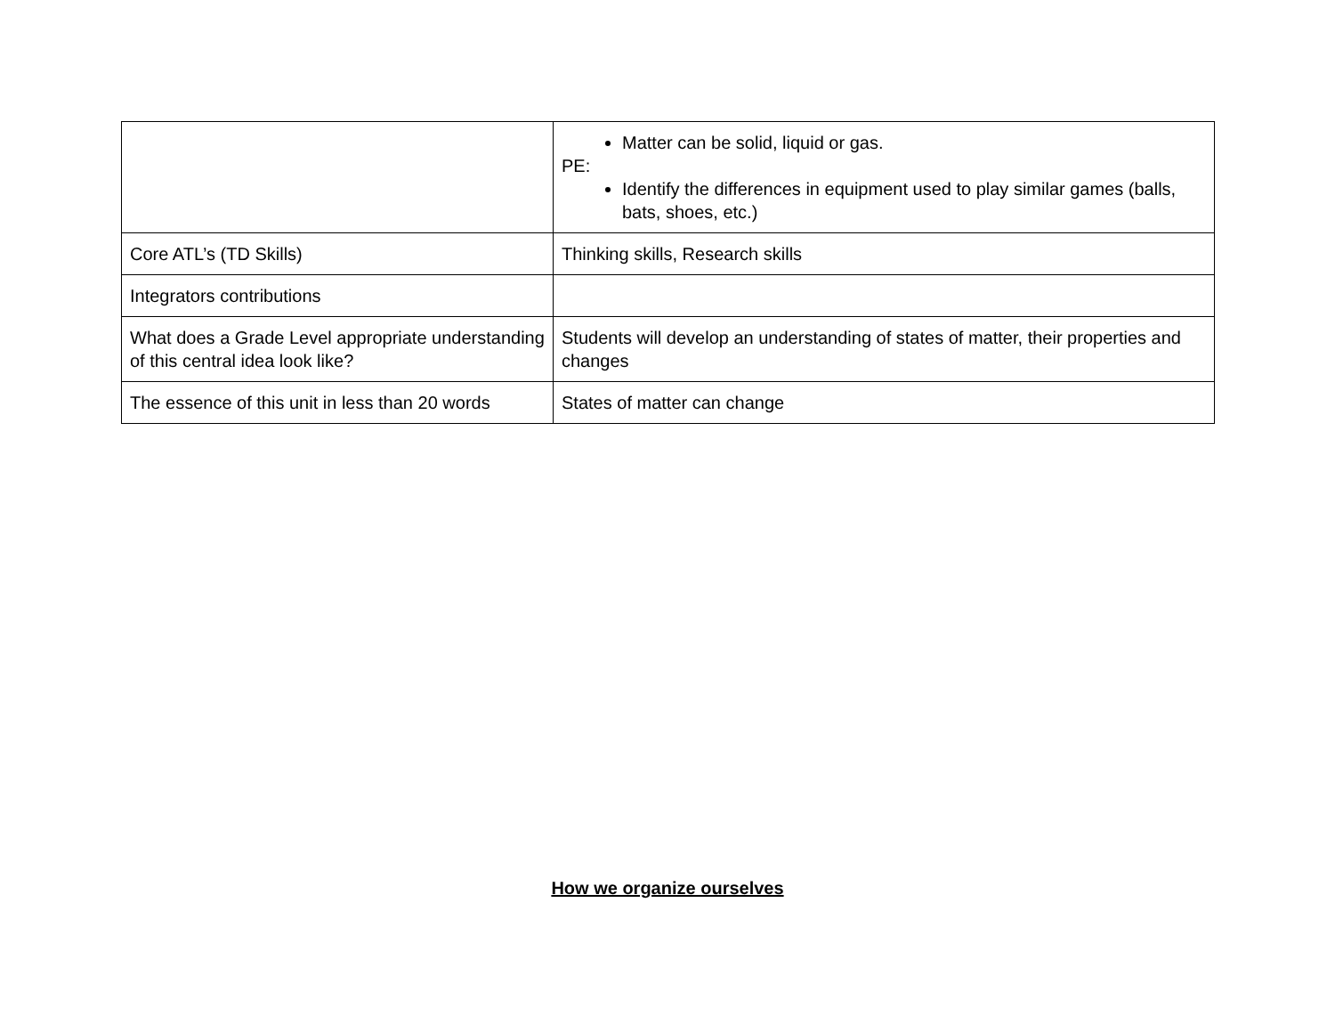| | Matter can be solid, liquid or gas. PE: Identify the differences in equipment used to play similar games (balls, bats, shoes, etc.) |
| Core ATL’s (TD Skills) | Thinking skills, Research skills |
| Integrators contributions | |
| What does a Grade Level appropriate understanding of this central idea look like? | Students will develop an understanding of states of matter, their properties and changes |
| The essence of this unit in less than 20 words | States of matter can change |
How we organize ourselves